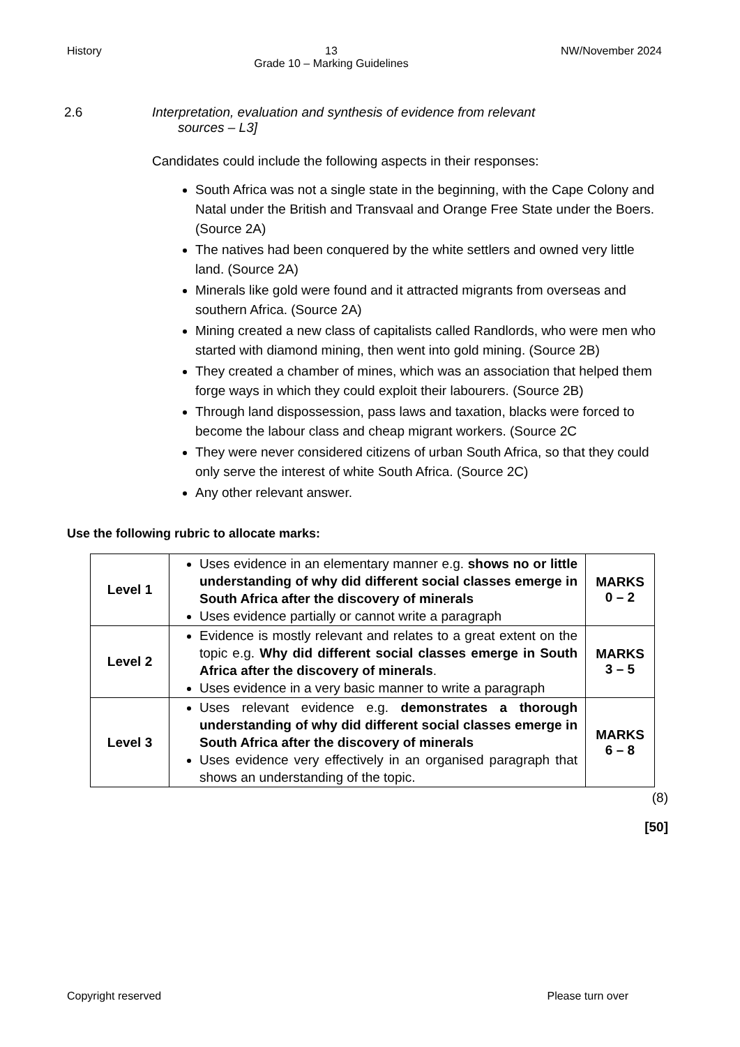History 13
Grade 10 – Marking Guidelines NW/November 2024
2.6 Interpretation, evaluation and synthesis of evidence from relevant
sources – L3]
Candidates could include the following aspects in their responses:
South Africa was not a single state in the beginning, with the Cape Colony and Natal under the British and Transvaal and Orange Free State under the Boers. (Source 2A)
The natives had been conquered by the white settlers and owned very little land. (Source 2A)
Minerals like gold were found and it attracted migrants from overseas and southern Africa. (Source 2A)
Mining created a new class of capitalists called Randlords, who were men who started with diamond mining, then went into gold mining. (Source 2B)
They created a chamber of mines, which was an association that helped them forge ways in which they could exploit their labourers. (Source 2B)
Through land dispossession, pass laws and taxation, blacks were forced to become the labour class and cheap migrant workers. (Source 2C
They were never considered citizens of urban South Africa, so that they could only serve the interest of white South Africa. (Source 2C)
Any other relevant answer.
Use the following rubric to allocate marks:
| Level 1 | Uses evidence in an elementary manner e.g. shows no or little understanding of why did different social classes emerge in South Africa after the discovery of minerals Uses evidence partially or cannot write a paragraph | MARKS 0 – 2 |
| Level 2 | Evidence is mostly relevant and relates to a great extent on the topic e.g. Why did different social classes emerge in South Africa after the discovery of minerals . Uses evidence in a very basic manner to write a paragraph | MARKS 3 – 5 |
| Level 3 | Uses relevant evidence e.g. demonstrates a thorough understanding of why did different social classes emerge in South Africa after the discovery of minerals Uses evidence very effectively in an organised paragraph that shows an understanding of the topic. | MARKS 6 – 8 |
(8)
[50]
Copyright reserved Please turn over